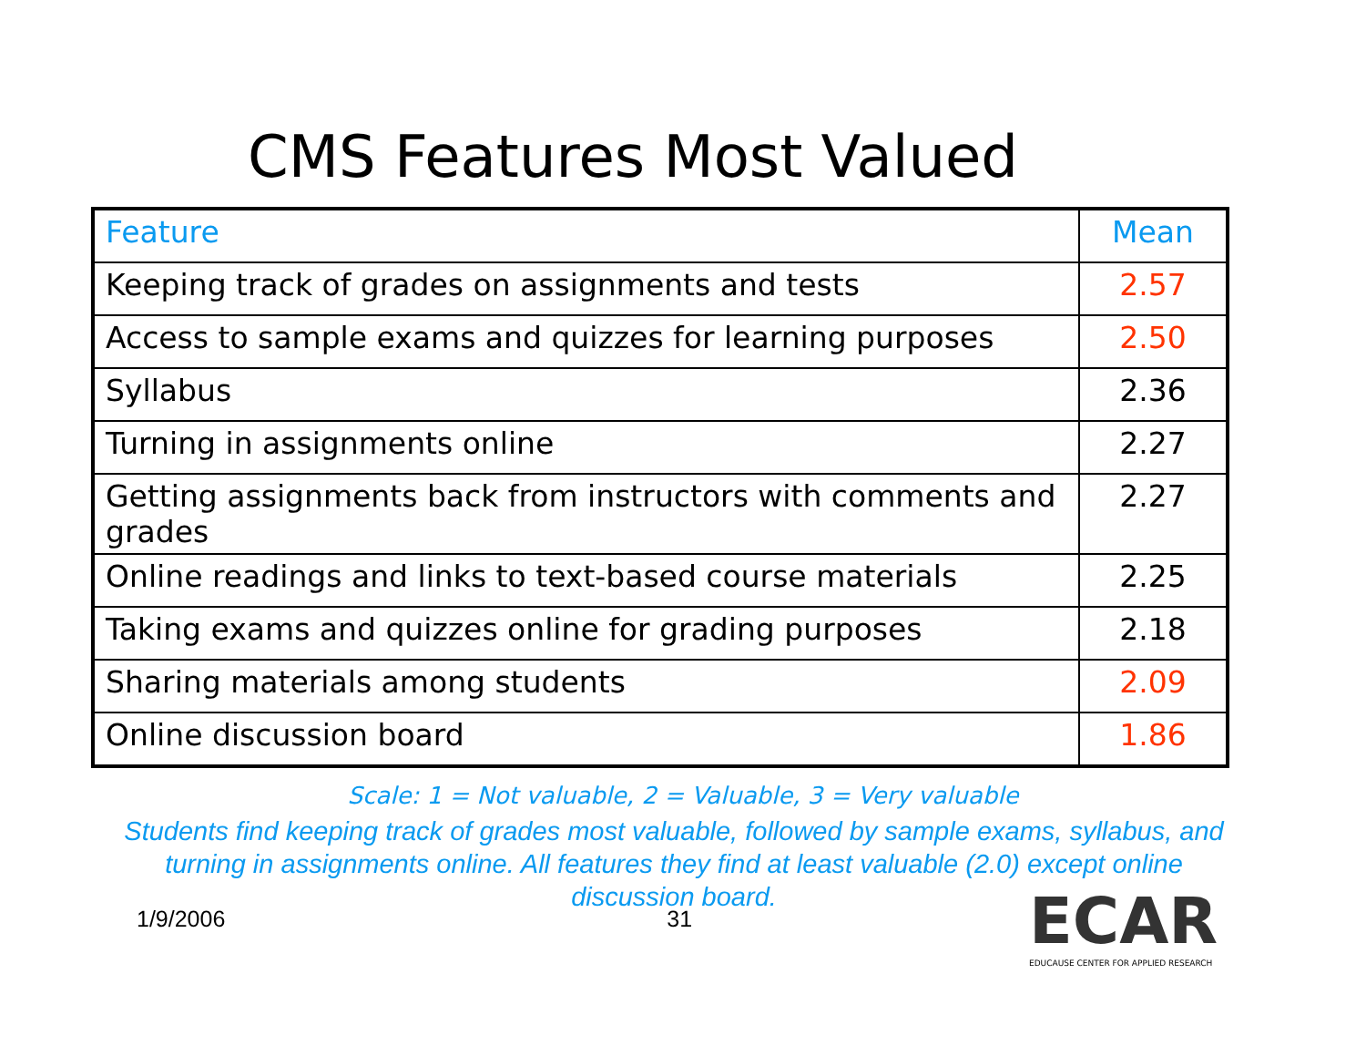CMS Features Most Valued
| Feature | Mean |
| --- | --- |
| Keeping track of grades on assignments and tests | 2.57 |
| Access to sample exams and quizzes for learning purposes | 2.50 |
| Syllabus | 2.36 |
| Turning in assignments online | 2.27 |
| Getting assignments back from instructors with comments and grades | 2.27 |
| Online readings and links to text-based course materials | 2.25 |
| Taking exams and quizzes online for grading purposes | 2.18 |
| Sharing materials among students | 2.09 |
| Online discussion board | 1.86 |
Scale: 1 = Not valuable, 2 = Valuable, 3 = Very valuable
Students find keeping track of grades most valuable, followed by sample exams, syllabus, and turning in assignments online. All features they find at least valuable (2.0) except online discussion board.
1/9/2006 31
ECAR
EDUCAUSE CENTER FOR APPLIED RESEARCH